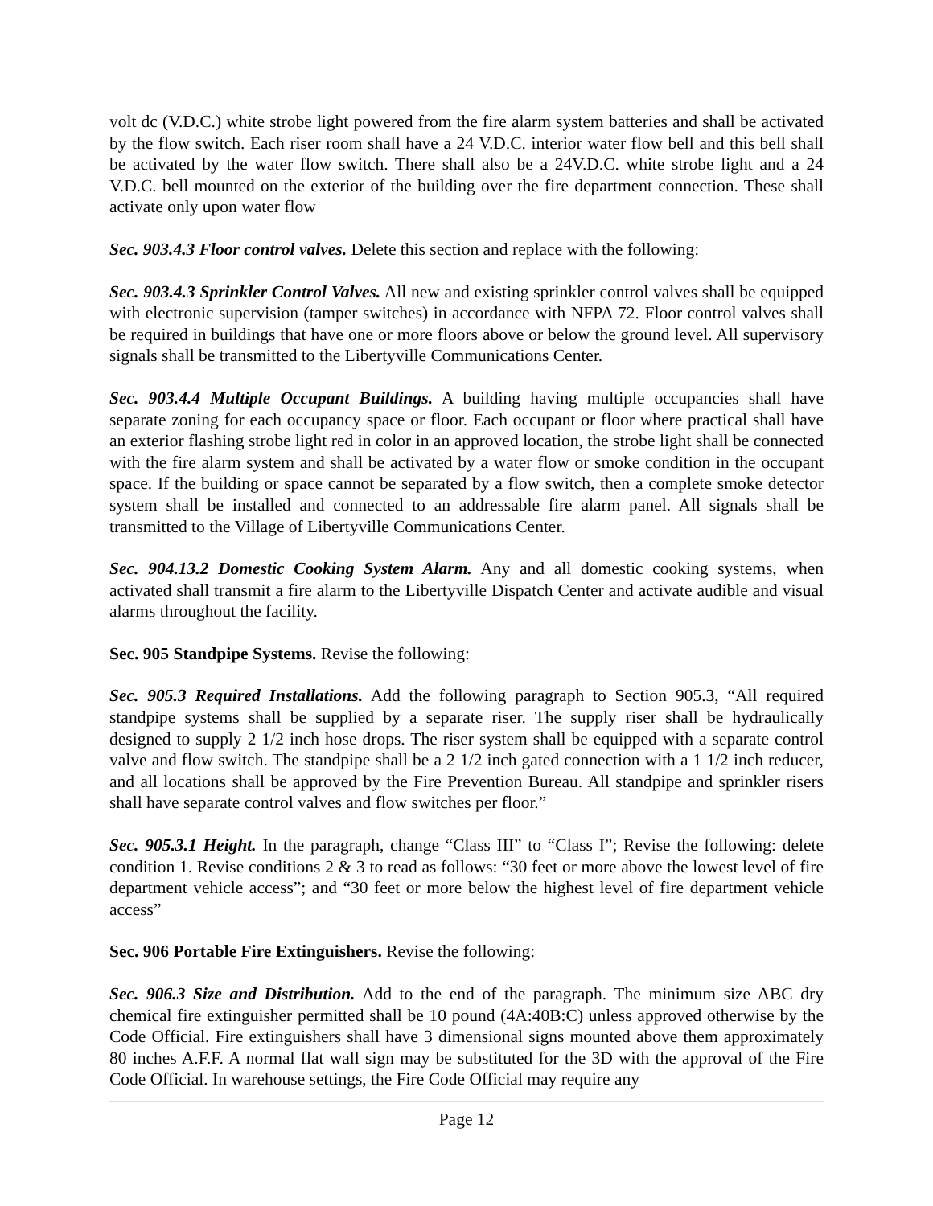volt dc (V.D.C.) white strobe light powered from the fire alarm system batteries and shall be activated by the flow switch. Each riser room shall have a 24 V.D.C. interior water flow bell and this bell shall be activated by the water flow switch. There shall also be a 24V.D.C. white strobe light and a 24 V.D.C. bell mounted on the exterior of the building over the fire department connection. These shall activate only upon water flow
Sec. 903.4.3 Floor control valves. Delete this section and replace with the following:
Sec. 903.4.3 Sprinkler Control Valves. All new and existing sprinkler control valves shall be equipped with electronic supervision (tamper switches) in accordance with NFPA 72. Floor control valves shall be required in buildings that have one or more floors above or below the ground level. All supervisory signals shall be transmitted to the Libertyville Communications Center.
Sec. 903.4.4 Multiple Occupant Buildings. A building having multiple occupancies shall have separate zoning for each occupancy space or floor. Each occupant or floor where practical shall have an exterior flashing strobe light red in color in an approved location, the strobe light shall be connected with the fire alarm system and shall be activated by a water flow or smoke condition in the occupant space. If the building or space cannot be separated by a flow switch, then a complete smoke detector system shall be installed and connected to an addressable fire alarm panel. All signals shall be transmitted to the Village of Libertyville Communications Center.
Sec. 904.13.2 Domestic Cooking System Alarm. Any and all domestic cooking systems, when activated shall transmit a fire alarm to the Libertyville Dispatch Center and activate audible and visual alarms throughout the facility.
Sec. 905 Standpipe Systems. Revise the following:
Sec. 905.3 Required Installations. Add the following paragraph to Section 905.3, “All required standpipe systems shall be supplied by a separate riser. The supply riser shall be hydraulically designed to supply 2 1/2 inch hose drops. The riser system shall be equipped with a separate control valve and flow switch. The standpipe shall be a 2 1/2 inch gated connection with a 1 1/2 inch reducer, and all locations shall be approved by the Fire Prevention Bureau. All standpipe and sprinkler risers shall have separate control valves and flow switches per floor.”
Sec. 905.3.1 Height. In the paragraph, change “Class III” to “Class I”; Revise the following: delete condition 1. Revise conditions 2 & 3 to read as follows: “30 feet or more above the lowest level of fire department vehicle access”; and “30 feet or more below the highest level of fire department vehicle access”
Sec. 906 Portable Fire Extinguishers. Revise the following:
Sec. 906.3 Size and Distribution. Add to the end of the paragraph. The minimum size ABC dry chemical fire extinguisher permitted shall be 10 pound (4A:40B:C) unless approved otherwise by the Code Official. Fire extinguishers shall have 3 dimensional signs mounted above them approximately 80 inches A.F.F. A normal flat wall sign may be substituted for the 3D with the approval of the Fire Code Official. In warehouse settings, the Fire Code Official may require any
Page 12